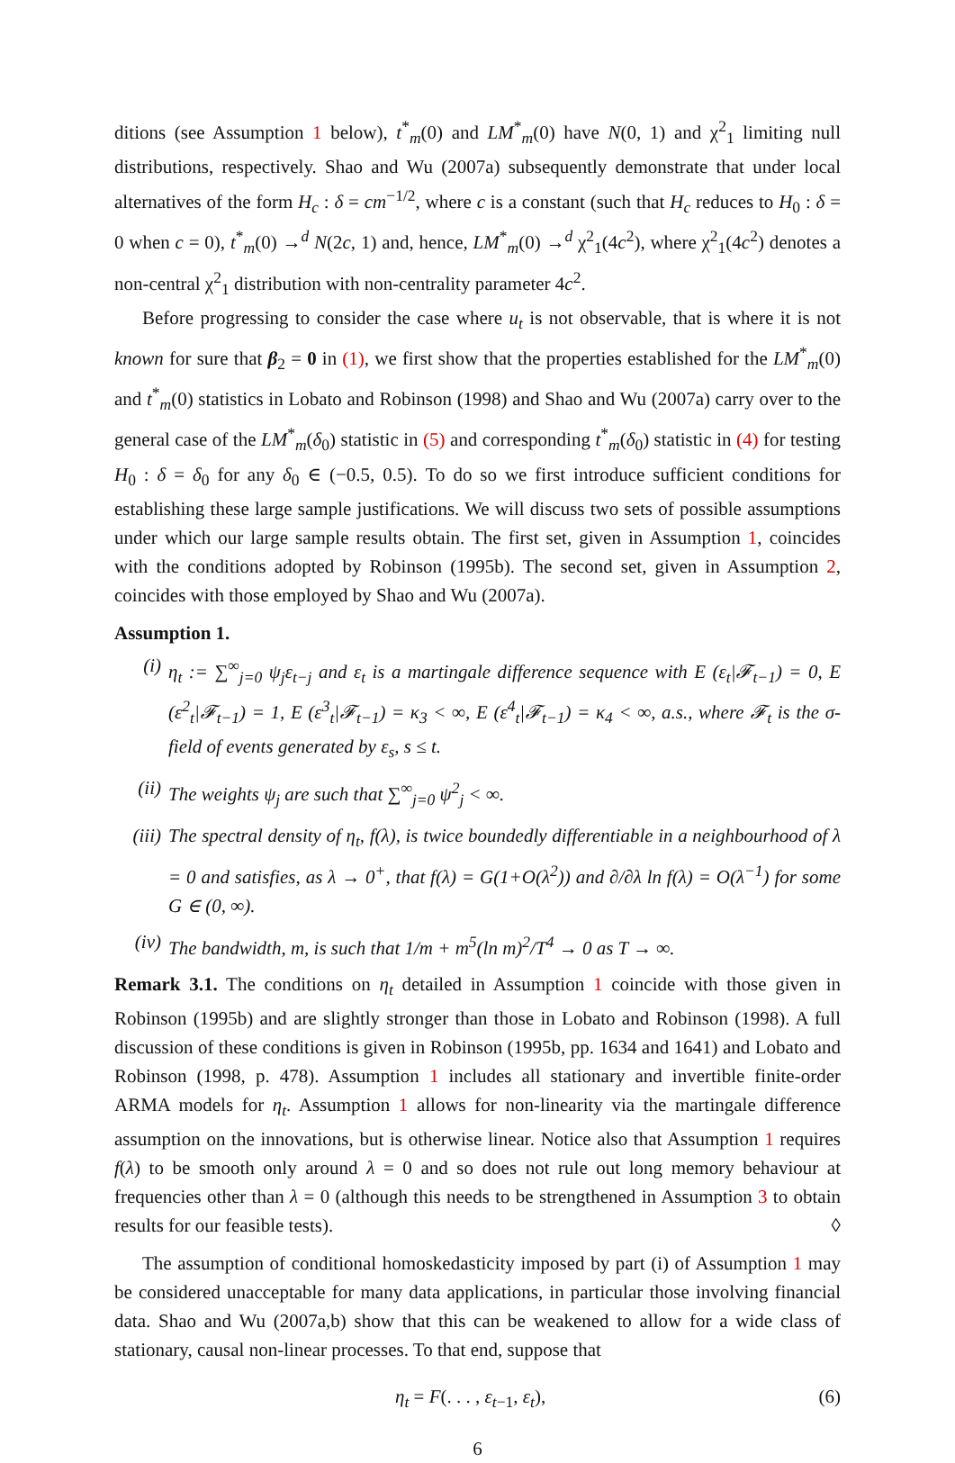ditions (see Assumption 1 below), t<sup>*</sup><sub>m</sub>(0) and LM<sup>*</sup><sub>m</sub>(0) have N(0, 1) and χ<sup>2</sup><sub>1</sub> limiting null distributions, respectively. Shao and Wu (2007a) subsequently demonstrate that under local alternatives of the form H<sub>c</sub> : δ = cm<sup>−1/2</sup>, where c is a constant (such that H<sub>c</sub> reduces to H<sub>0</sub> : δ = 0 when c = 0), t<sup>*</sup><sub>m</sub>(0) →<sup>d</sup> N(2c, 1) and, hence, LM<sup>*</sup><sub>m</sub>(0) →<sup>d</sup> χ<sup>2</sup><sub>1</sub>(4c<sup>2</sup>), where χ<sup>2</sup><sub>1</sub>(4c<sup>2</sup>) denotes a non-central χ<sup>2</sup><sub>1</sub> distribution with non-centrality parameter 4c<sup>2</sup>.
Before progressing to consider the case where u<sub>t</sub> is not observable, that is where it is not known for sure that β<sub>2</sub> = 0 in (1), we first show that the properties established for the LM<sup>*</sup><sub>m</sub>(0) and t<sup>*</sup><sub>m</sub>(0) statistics in Lobato and Robinson (1998) and Shao and Wu (2007a) carry over to the general case of the LM<sup>*</sup><sub>m</sub>(δ<sub>0</sub>) statistic in (5) and corresponding t<sup>*</sup><sub>m</sub>(δ<sub>0</sub>) statistic in (4) for testing H<sub>0</sub> : δ = δ<sub>0</sub> for any δ<sub>0</sub> ∈ (−0.5, 0.5). To do so we first introduce sufficient conditions for establishing these large sample justifications. We will discuss two sets of possible assumptions under which our large sample results obtain. The first set, given in Assumption 1, coincides with the conditions adopted by Robinson (1995b). The second set, given in Assumption 2, coincides with those employed by Shao and Wu (2007a).
Assumption 1.
(i) η<sub>t</sub> := ∑<sup>∞</sup><sub>j=0</sub> ψ<sub>j</sub>ε<sub>t−j</sub> and ε<sub>t</sub> is a martingale difference sequence with E (ε<sub>t</sub>|𝓕<sub>t−1</sub>) = 0, E (ε<sup>2</sup><sub>t</sub>|𝓕<sub>t−1</sub>) = 1, E (ε<sup>3</sup><sub>t</sub>|𝓕<sub>t−1</sub>) = κ<sub>3</sub> < ∞, E (ε<sup>4</sup><sub>t</sub>|𝓕<sub>t−1</sub>) = κ<sub>4</sub> < ∞, a.s., where 𝓕<sub>t</sub> is the σ-field of events generated by ε<sub>s</sub>, s ≤ t.
(ii) The weights ψ<sub>j</sub> are such that ∑<sup>∞</sup><sub>j=0</sub> ψ<sup>2</sup><sub>j</sub> < ∞.
(iii)
The spectral density of η<sub>t</sub>, f(λ), is twice boundedly differentiable in a neighbourhood of λ = 0 and satisfies, as λ → 0<sup>+</sup>, that f(λ) = G(1+O(λ<sup>2</sup>)) and ∂/∂λ ln f(λ) = O(λ<sup>−1</sup>) for some G ∈ (0, ∞).
(iv) The bandwidth, m, is such that 1/m + m<sup>5</sup>(ln m)<sup>2</sup>/T<sup>4</sup> → 0 as T → ∞.
Remark 3.1. The conditions on η<sub>t</sub> detailed in Assumption 1 coincide with those given in Robinson (1995b) and are slightly stronger than those in Lobato and Robinson (1998). A full discussion of these conditions is given in Robinson (1995b, pp. 1634 and 1641) and Lobato and Robinson (1998, p. 478). Assumption 1 includes all stationary and invertible finite-order ARMA models for η<sub>t</sub>. Assumption 1 allows for non-linearity via the martingale difference assumption on the innovations, but is otherwise linear. Notice also that Assumption 1 requires f(λ) to be smooth only around λ = 0 and so does not rule out long memory behaviour at frequencies other than λ = 0 (although this needs to be strengthened in Assumption 3 to obtain results for our feasible tests). ◊
The assumption of conditional homoskedasticity imposed by part (i) of Assumption 1 may be considered unacceptable for many data applications, in particular those involving financial data. Shao and Wu (2007a,b) show that this can be weakened to allow for a wide class of stationary, causal non-linear processes. To that end, suppose that
η<sub>t</sub> = F(. . . , ε<sub>t−1</sub>, ε<sub>t</sub>), (6)
6